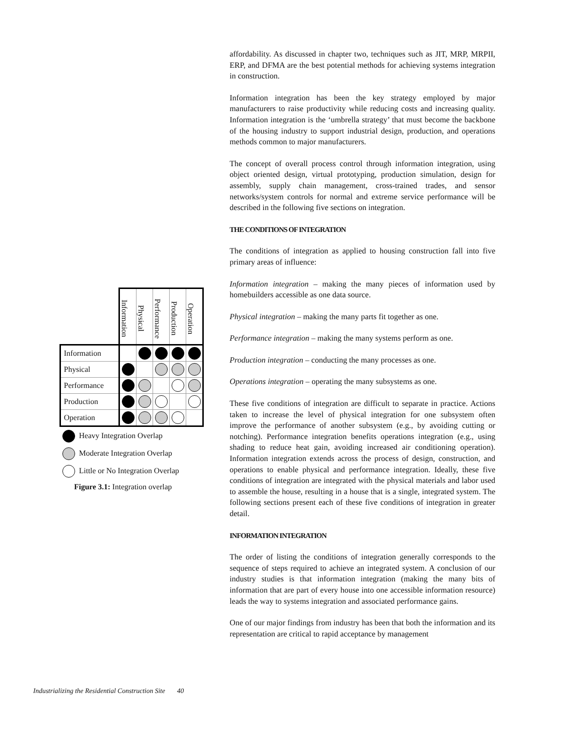| | Information | Physical | Performance | Production | Operation |
| Information | | | | | |
| Physical | | | | | |
| Performance | | | | | |
| Production | | | | | |
| Operation | | | | | |
Heavy Integration Overlap
Moderate Integration Overlap
Little or No Integration Overlap
Figure 3.1: Integration overlap
affordability. As discussed in chapter two, techniques such as JIT, MRP, MRPII, ERP, and DFMA are the best potential methods for achieving systems integration in construction.
Information integration has been the key strategy employed by major manufacturers to raise productivity while reducing costs and increasing quality. Information integration is the ‘umbrella strategy’ that must become the backbone of the housing industry to support industrial design, production, and operations methods common to major manufacturers.
The concept of overall process control through information integration, using object oriented design, virtual prototyping, production simulation, design for assembly, supply chain management, cross-trained trades, and sensor networks/system controls for normal and extreme service performance will be described in the following five sections on integration.
THE CONDITIONS OF INTEGRATION
The conditions of integration as applied to housing construction fall into five primary areas of influence:
Information integration – making the many pieces of information used by homebuilders accessible as one data source.
Physical integration – making the many parts fit together as one.
Performance integration – making the many systems perform as one.
Production integration – conducting the many processes as one.
Operations integration – operating the many subsystems as one.
These five conditions of integration are difficult to separate in practice. Actions taken to increase the level of physical integration for one subsystem often improve the performance of another subsystem (e.g., by avoiding cutting or notching). Performance integration benefits operations integration (e.g., using shading to reduce heat gain, avoiding increased air conditioning operation). Information integration extends across the process of design, construction, and operations to enable physical and performance integration. Ideally, these five conditions of integration are integrated with the physical materials and labor used to assemble the house, resulting in a house that is a single, integrated system. The following sections present each of these five conditions of integration in greater detail.
INFORMATION INTEGRATION
The order of listing the conditions of integration generally corresponds to the sequence of steps required to achieve an integrated system. A conclusion of our industry studies is that information integration (making the many bits of information that are part of every house into one accessible information resource) leads the way to systems integration and associated performance gains.
One of our major findings from industry has been that both the information and its representation are critical to rapid acceptance by management
Industrializing the Residential Construction Site 40